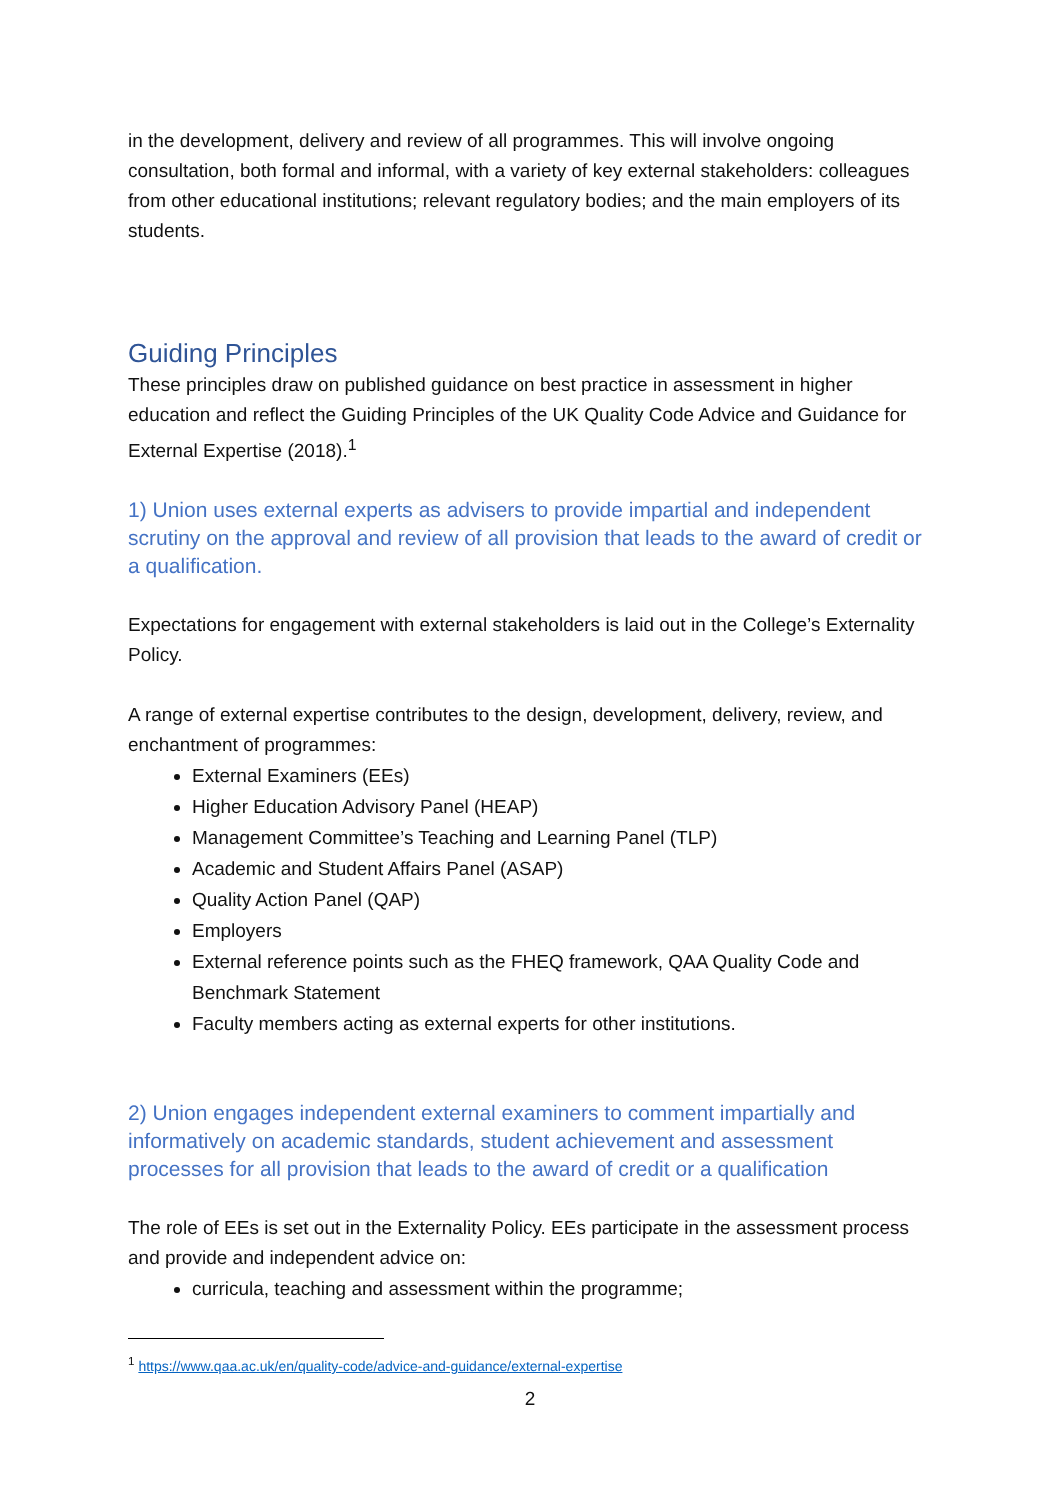in the development, delivery and review of all programmes. This will involve ongoing consultation, both formal and informal, with a variety of key external stakeholders: colleagues from other educational institutions; relevant regulatory bodies; and the main employers of its students.
Guiding Principles
These principles draw on published guidance on best practice in assessment in higher education and reflect the Guiding Principles of the UK Quality Code Advice and Guidance for External Expertise (2018).<sup>1</sup>
1) Union uses external experts as advisers to provide impartial and independent scrutiny on the approval and review of all provision that leads to the award of credit or a qualification.
Expectations for engagement with external stakeholders is laid out in the College’s Externality Policy.
A range of external expertise contributes to the design, development, delivery, review, and enchantment of programmes:
External Examiners (EEs)
Higher Education Advisory Panel (HEAP)
Management Committee’s Teaching and Learning Panel (TLP)
Academic and Student Affairs Panel (ASAP)
Quality Action Panel (QAP)
Employers
External reference points such as the FHEQ framework, QAA Quality Code and Benchmark Statement
Faculty members acting as external experts for other institutions.
2) Union engages independent external examiners to comment impartially and informatively on academic standards, student achievement and assessment processes for all provision that leads to the award of credit or a qualification
The role of EEs is set out in the Externality Policy. EEs participate in the assessment process and provide and independent advice on:
curricula, teaching and assessment within the programme;
<sup>1</sup> https://www.qaa.ac.uk/en/quality-code/advice-and-guidance/external-expertise
2